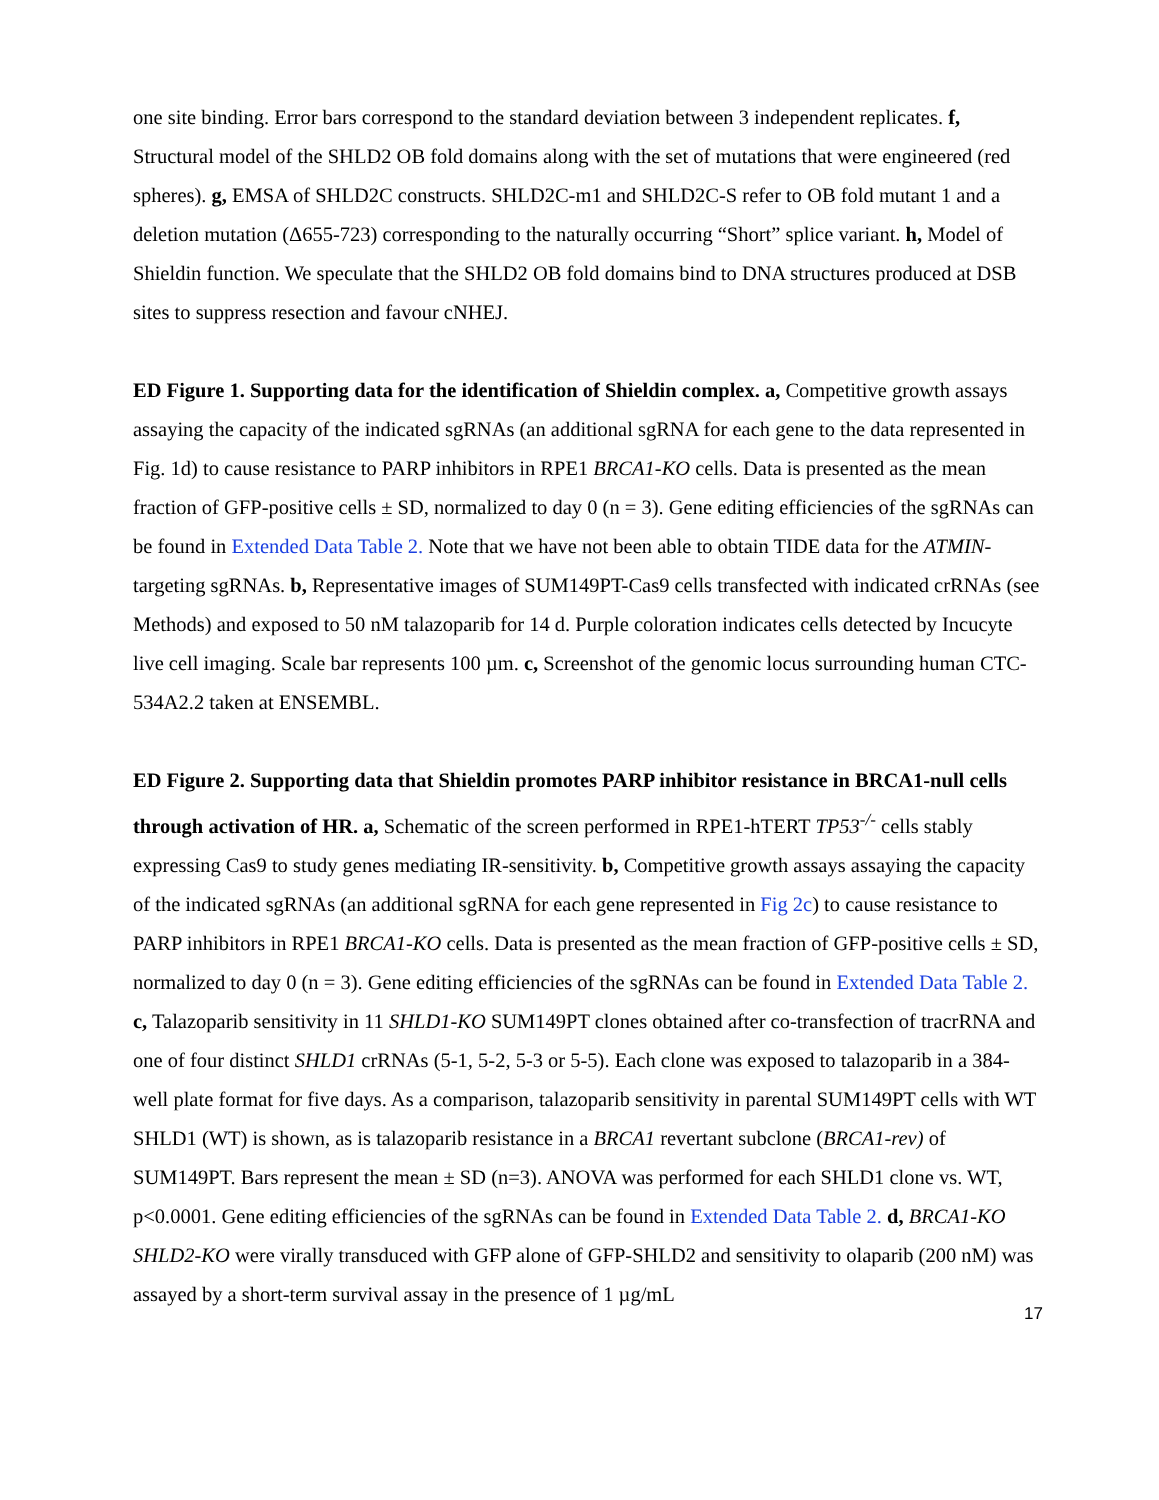one site binding. Error bars correspond to the standard deviation between 3 independent replicates. f, Structural model of the SHLD2 OB fold domains along with the set of mutations that were engineered (red spheres). g, EMSA of SHLD2C constructs. SHLD2C-m1 and SHLD2C-S refer to OB fold mutant 1 and a deletion mutation (Δ655-723) corresponding to the naturally occurring “Short” splice variant. h, Model of Shieldin function. We speculate that the SHLD2 OB fold domains bind to DNA structures produced at DSB sites to suppress resection and favour cNHEJ.
ED Figure 1. Supporting data for the identification of Shieldin complex. a, Competitive growth assays assaying the capacity of the indicated sgRNAs (an additional sgRNA for each gene to the data represented in Fig. 1d) to cause resistance to PARP inhibitors in RPE1 BRCA1-KO cells. Data is presented as the mean fraction of GFP-positive cells ± SD, normalized to day 0 (n = 3). Gene editing efficiencies of the sgRNAs can be found in Extended Data Table 2. Note that we have not been able to obtain TIDE data for the ATMIN-targeting sgRNAs. b, Representative images of SUM149PT-Cas9 cells transfected with indicated crRNAs (see Methods) and exposed to 50 nM talazoparib for 14 d. Purple coloration indicates cells detected by Incucyte live cell imaging. Scale bar represents 100 µm. c, Screenshot of the genomic locus surrounding human CTC-534A2.2 taken at ENSEMBL.
ED Figure 2. Supporting data that Shieldin promotes PARP inhibitor resistance in BRCA1-null cells through activation of HR. a, Schematic of the screen performed in RPE1-hTERT TP53<sup>-/-</sup> cells stably expressing Cas9 to study genes mediating IR-sensitivity. b, Competitive growth assays assaying the capacity of the indicated sgRNAs (an additional sgRNA for each gene represented in Fig 2c) to cause resistance to PARP inhibitors in RPE1 BRCA1-KO cells. Data is presented as the mean fraction of GFP-positive cells ± SD, normalized to day 0 (n = 3). Gene editing efficiencies of the sgRNAs can be found in Extended Data Table 2. c, Talazoparib sensitivity in 11 SHLD1-KO SUM149PT clones obtained after co-transfection of tracrRNA and one of four distinct SHLD1 crRNAs (5-1, 5-2, 5-3 or 5-5). Each clone was exposed to talazoparib in a 384-well plate format for five days. As a comparison, talazoparib sensitivity in parental SUM149PT cells with WT SHLD1 (WT) is shown, as is talazoparib resistance in a BRCA1 revertant subclone (BRCA1-rev) of SUM149PT. Bars represent the mean ± SD (n=3). ANOVA was performed for each SHLD1 clone vs. WT, p<0.0001. Gene editing efficiencies of the sgRNAs can be found in Extended Data Table 2. d, BRCA1-KO SHLD2-KO were virally transduced with GFP alone of GFP-SHLD2 and sensitivity to olaparib (200 nM) was assayed by a short-term survival assay in the presence of 1 µg/mL
17